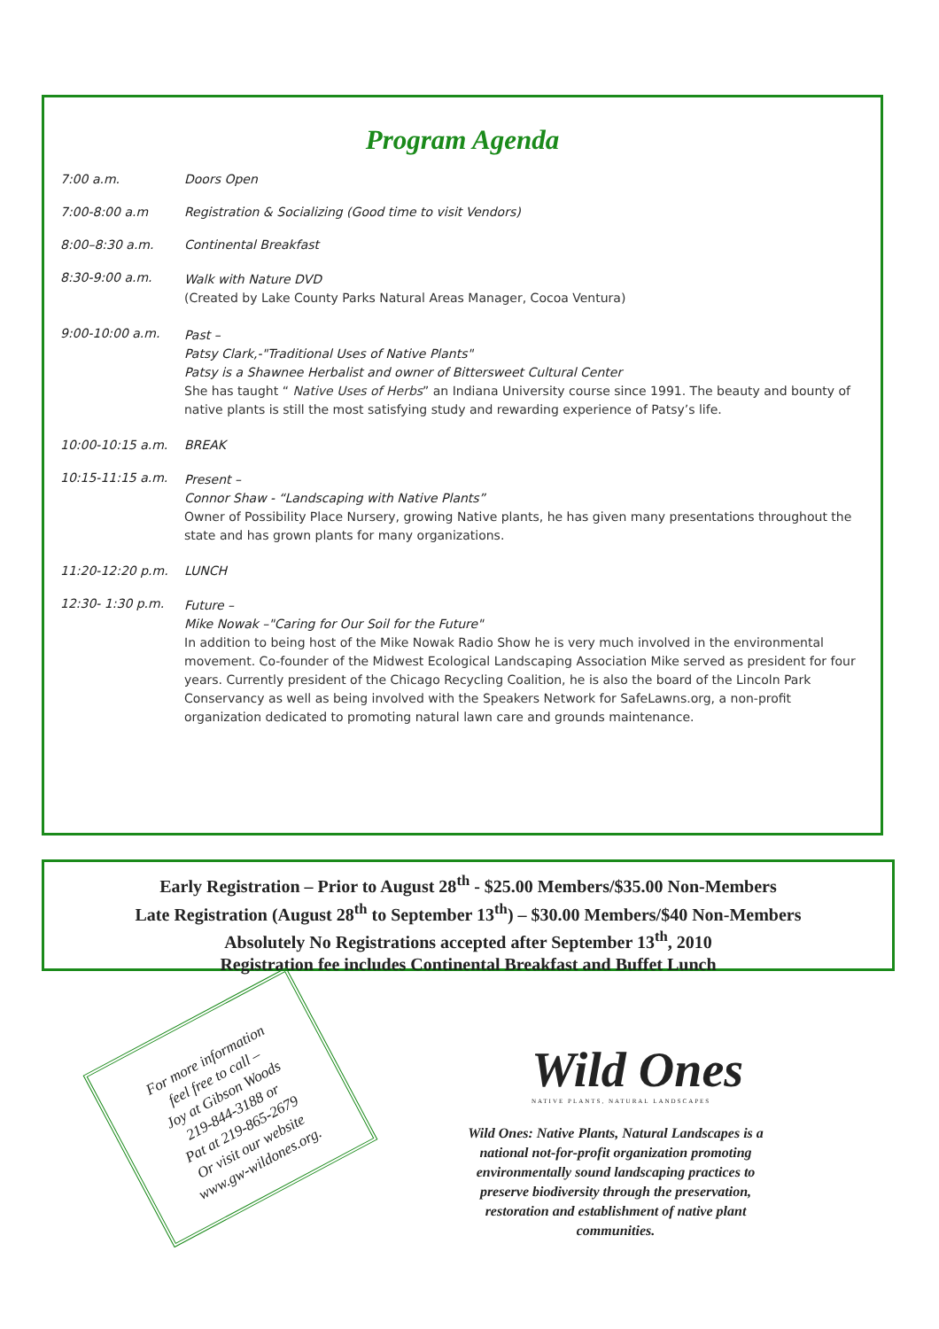Program Agenda
7:00 a.m. Doors Open
7:00-8:00 a.m Registration & Socializing (Good time to visit Vendors)
8:00–8:30 a.m. Continental Breakfast
8:30-9:00 a.m.
Walk with Nature DVD
(Created by Lake County Parks Natural Areas Manager, Cocoa Ventura)
9:00-10:00 a.m.
Past –
Patsy Clark,-"Traditional Uses of Native Plants"
Patsy is a Shawnee Herbalist and owner of Bittersweet Cultural Center
She has taught “ Native Uses of Herbs” an Indiana University course since 1991. The beauty and bounty of native plants is still the most satisfying study and rewarding experience of Patsy’s life.
10:00-10:15 a.m. BREAK
10:15-11:15 a.m.
Present –
Connor Shaw - “Landscaping with Native Plants”
Owner of Possibility Place Nursery, growing Native plants, he has given many presentations throughout the state and has grown plants for many organizations.
11:20-12:20 p.m. LUNCH
12:30- 1:30 p.m.
Future –
Mike Nowak –"Caring for Our Soil for the Future"
In addition to being host of the Mike Nowak Radio Show he is very much involved in the environmental movement. Co-founder of the Midwest Ecological Landscaping Association Mike served as president for four years. Currently president of the Chicago Recycling Coalition, he is also the board of the Lincoln Park Conservancy as well as being involved with the Speakers Network for SafeLawns.org, a non-profit organization dedicated to promoting natural lawn care and grounds maintenance.
Early Registration – Prior to August 28<sup>th</sup> - $25.00 Members/$35.00 Non-Members
Late Registration (August 28<sup>th</sup> to September 13<sup>th</sup>) – $30.00 Members/$40 Non-Members
Absolutely No Registrations accepted after September 13<sup>th</sup>, 2010
Registration fee includes Continental Breakfast and Buffet Lunch
For more information
feel free to call –
Joy at Gibson Woods
219-844-3188 or
Pat at 219-865-2679
Or visit our website
www.gw-wildones.org.
Wild Ones
NATIVE PLANTS, NATURAL LANDSCAPES
Wild Ones: Native Plants, Natural Landscapes is a national not-for-profit organization promoting environmentally sound landscaping practices to preserve biodiversity through the preservation, restoration and establishment of native plant communities.